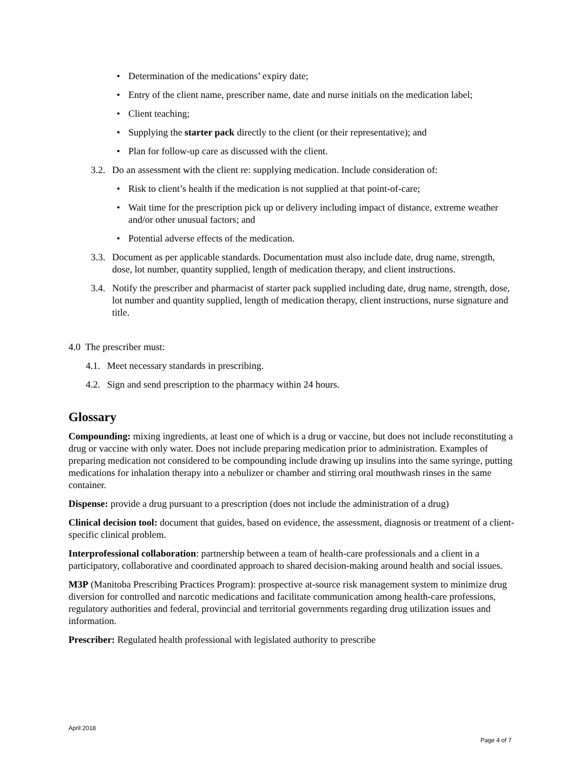• Determination of the medications’ expiry date;
• Entry of the client name, prescriber name, date and nurse initials on the medication label;
• Client teaching;
• Supplying the starter pack directly to the client (or their representative); and
• Plan for follow-up care as discussed with the client.
3.2. Do an assessment with the client re: supplying medication. Include consideration of:
• Risk to client’s health if the medication is not supplied at that point-of-care;
• Wait time for the prescription pick up or delivery including impact of distance, extreme weather and/or other unusual factors; and
• Potential adverse effects of the medication.
3.3. Document as per applicable standards. Documentation must also include date, drug name, strength, dose, lot number, quantity supplied, length of medication therapy, and client instructions.
3.4. Notify the prescriber and pharmacist of starter pack supplied including date, drug name, strength, dose, lot number and quantity supplied, length of medication therapy, client instructions, nurse signature and title.
4.0 The prescriber must:
4.1. Meet necessary standards in prescribing.
4.2. Sign and send prescription to the pharmacy within 24 hours.
Glossary
Compounding: mixing ingredients, at least one of which is a drug or vaccine, but does not include reconstituting a drug or vaccine with only water. Does not include preparing medication prior to administration. Examples of preparing medication not considered to be compounding include drawing up insulins into the same syringe, putting medications for inhalation therapy into a nebulizer or chamber and stirring oral mouthwash rinses in the same container.
Dispense: provide a drug pursuant to a prescription (does not include the administration of a drug)
Clinical decision tool: document that guides, based on evidence, the assessment, diagnosis or treatment of a client-specific clinical problem.
Interprofessional collaboration: partnership between a team of health-care professionals and a client in a participatory, collaborative and coordinated approach to shared decision-making around health and social issues.
M3P (Manitoba Prescribing Practices Program): prospective at-source risk management system to minimize drug diversion for controlled and narcotic medications and facilitate communication among health-care professions, regulatory authorities and federal, provincial and territorial governments regarding drug utilization issues and information.
Prescriber: Regulated health professional with legislated authority to prescribe
April 2018
Page 4 of 7